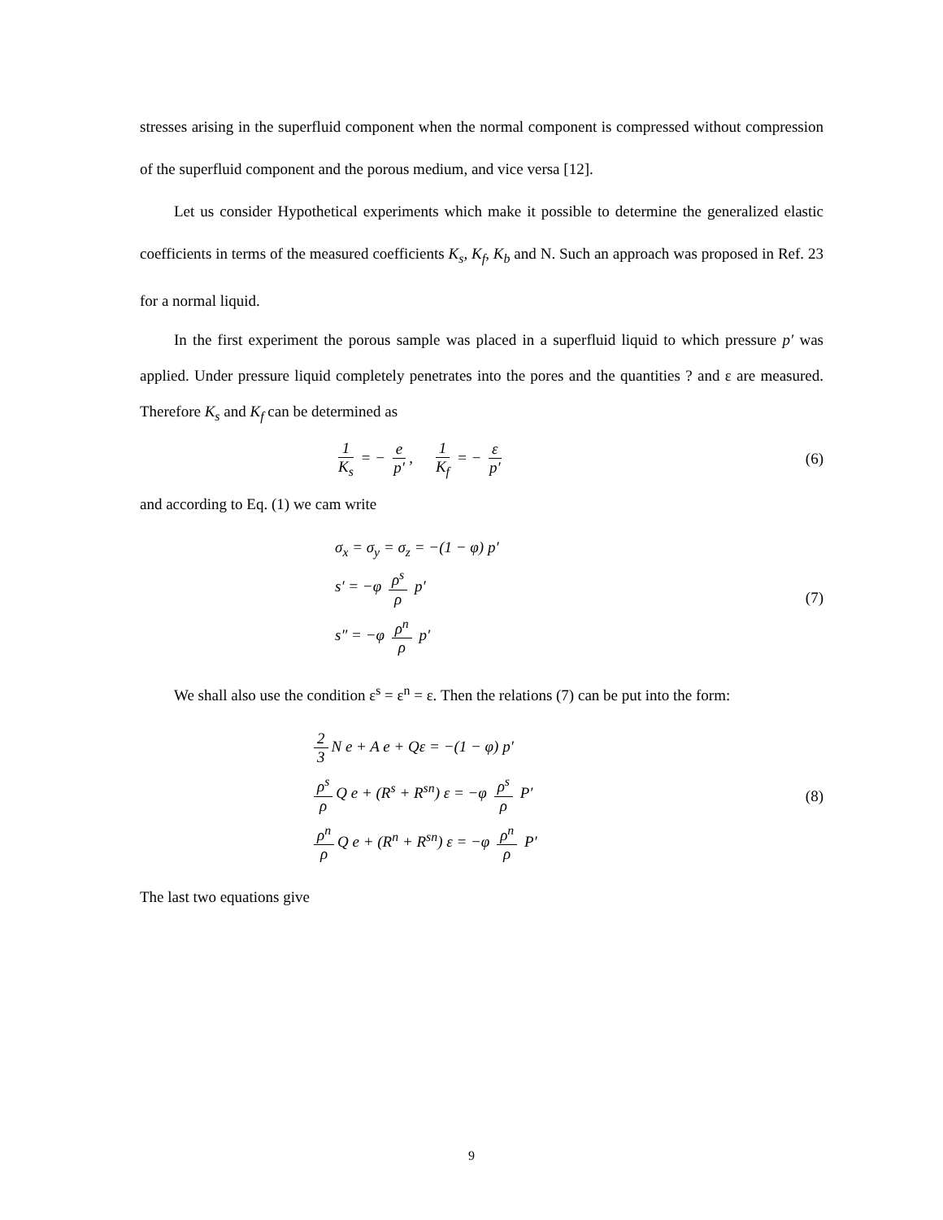stresses arising in the superfluid component when the normal component is compressed without compression of the superfluid component and the porous medium, and vice versa [12].
Let us consider Hypothetical experiments which make it possible to determine the generalized elastic coefficients in terms of the measured coefficients K<sub>s</sub>, K<sub>f</sub>, K<sub>b</sub> and N. Such an approach was proposed in Ref. 23 for a normal liquid.
In the first experiment the porous sample was placed in a superfluid liquid to which pressure p′ was applied. Under pressure liquid completely penetrates into the pores and the quantities ? and ε are measured. Therefore K<sub>s</sub> and K<sub>f</sub> can be determined as
1 K<sub>s</sub> = − e p′, 1 K<sub>f</sub> = − ε p′
(6)
and according to Eq. (1) we cam write
σ<sub>x</sub> = σ<sub>y</sub> = σ<sub>z</sub> = −(1 − φ) p′
s′ = −φ ρ<sup>s</sup> ρ p′
s″ = −φ ρ<sup>n</sup> ρ p′
(7)
We shall also use the condition ε<sup>s</sup> = ε<sup>n</sup> = ε. Then the relations (7) can be put into the form:
2 3 N e + A e + Qε = −(1 − φ) p′
ρ<sup>s</sup> ρ Q e + (R<sup>s</sup> + R<sup>sn</sup>) ε = −φ ρ<sup>s</sup> ρ P′
ρ<sup>n</sup> ρ Q e + (R<sup>n</sup> + R<sup>sn</sup>) ε = −φ ρ<sup>n</sup> ρ P′
(8)
The last two equations give
9